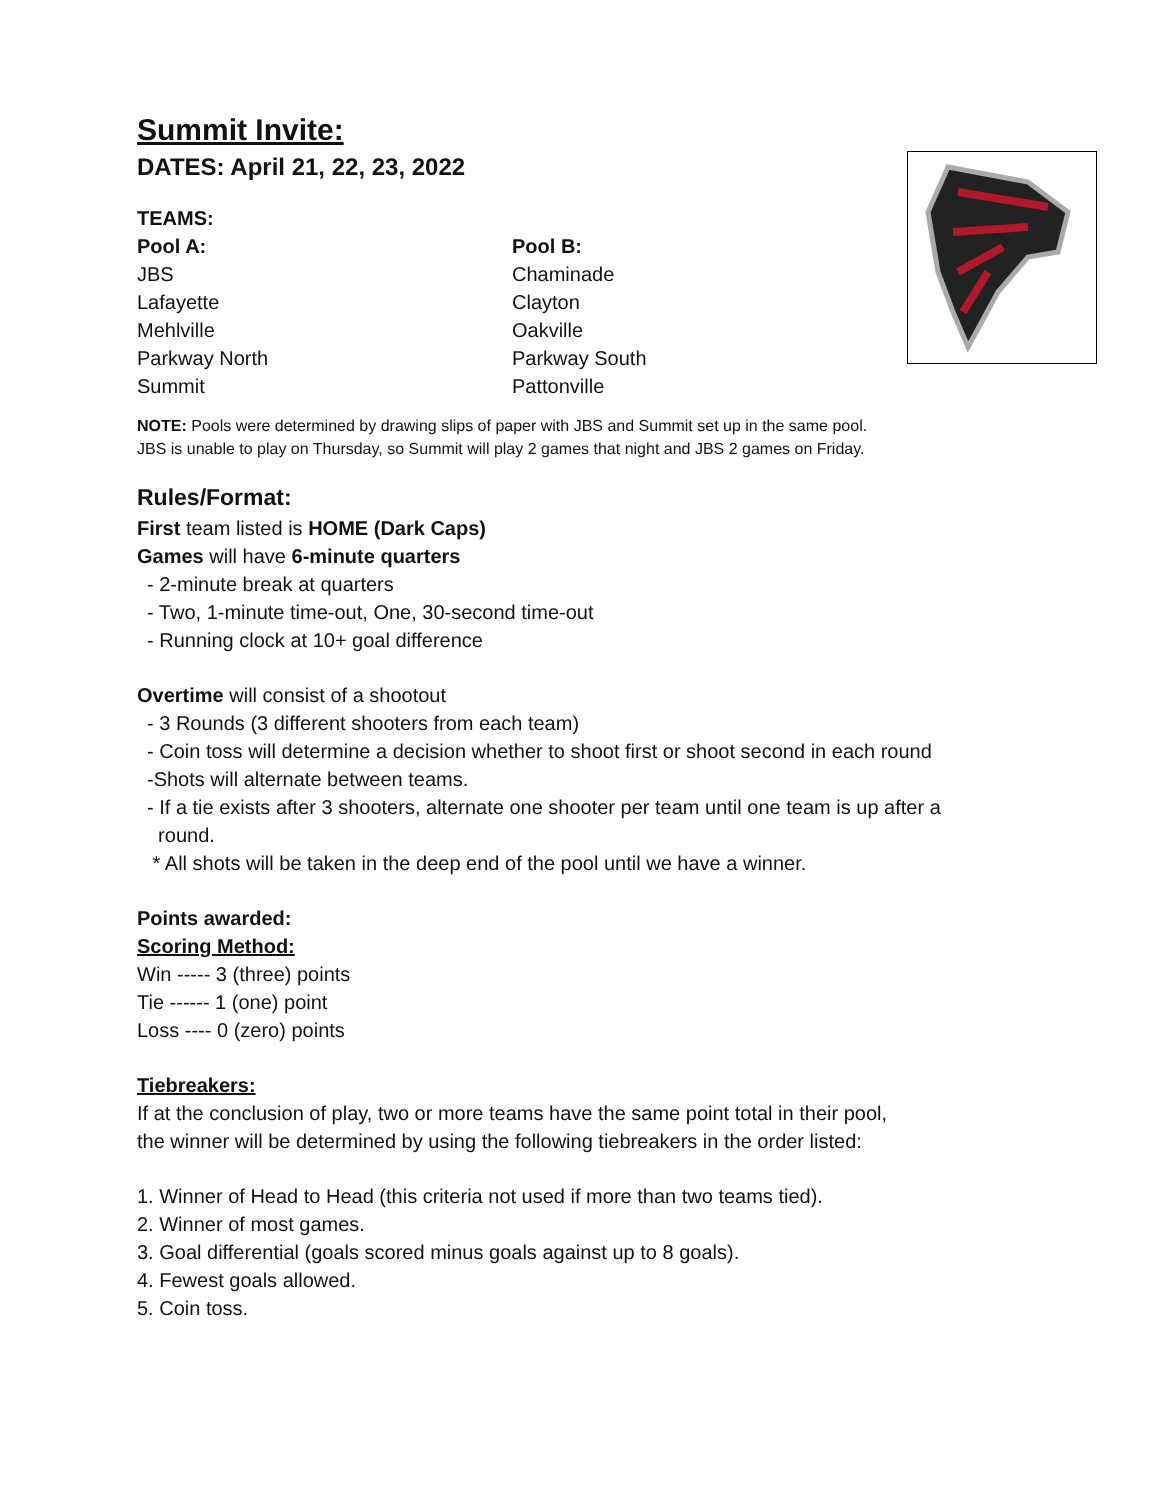Summit Invite:
DATES: April 21, 22, 23, 2022
TEAMS:
Pool A:
JBS
Lafayette
Mehlville
Parkway North
Summit
Pool B:
Chaminade
Clayton
Oakville
Parkway South
Pattonville
NOTE: Pools were determined by drawing slips of paper with JBS and Summit set up in the same pool.
JBS is unable to play on Thursday, so Summit will play 2 games that night and JBS 2 games on Friday.
Rules/Format:
First team listed is HOME (Dark Caps)
Games will have 6-minute quarters
- 2-minute break at quarters
- Two, 1-minute time-out, One, 30-second time-out
- Running clock at 10+ goal difference
Overtime will consist of a shootout
- 3 Rounds (3 different shooters from each team)
- Coin toss will determine a decision whether to shoot first or shoot second in each round
-Shots will alternate between teams.
- If a tie exists after 3 shooters, alternate one shooter per team until one team is up after a
round.
* All shots will be taken in the deep end of the pool until we have a winner.
Points awarded:
Scoring Method:
Win ----- 3 (three) points
Tie ------ 1 (one) point
Loss ---- 0 (zero) points
Tiebreakers:
If at the conclusion of play, two or more teams have the same point total in their pool,
the winner will be determined by using the following tiebreakers in the order listed:
1. Winner of Head to Head (this criteria not used if more than two teams tied).
2. Winner of most games.
3. Goal differential (goals scored minus goals against up to 8 goals).
4. Fewest goals allowed.
5. Coin toss.